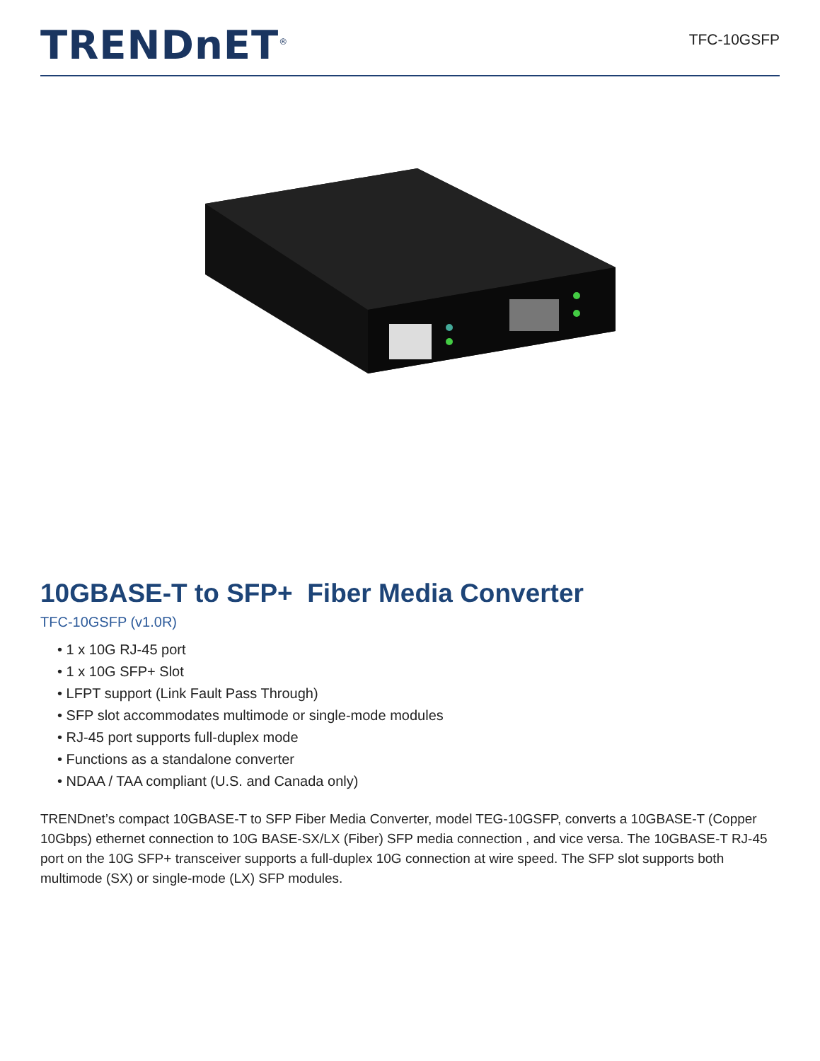TRENDnET<sup>®</sup>
TFC-10GSFP
10GBASE-T to SFP+ Fiber Media Converter
TFC-10GSFP (v1.0R)
• 1 x 10G RJ-45 port
• 1 x 10G SFP+ Slot
• LFPT support (Link Fault Pass Through)
• SFP slot accommodates multimode or single-mode modules
• RJ-45 port supports full-duplex mode
• Functions as a standalone converter
• NDAA / TAA compliant (U.S. and Canada only)
TRENDnet’s compact 10GBASE-T to SFP Fiber Media Converter, model TEG-10GSFP, converts a 10GBASE-T (Copper 10Gbps) ethernet connection to 10G BASE-SX/LX (Fiber) SFP media connection , and vice versa. The 10GBASE-T RJ-45 port on the 10G SFP+ transceiver supports a full-duplex 10G connection at wire speed. The SFP slot supports both multimode (SX) or single-mode (LX) SFP modules.